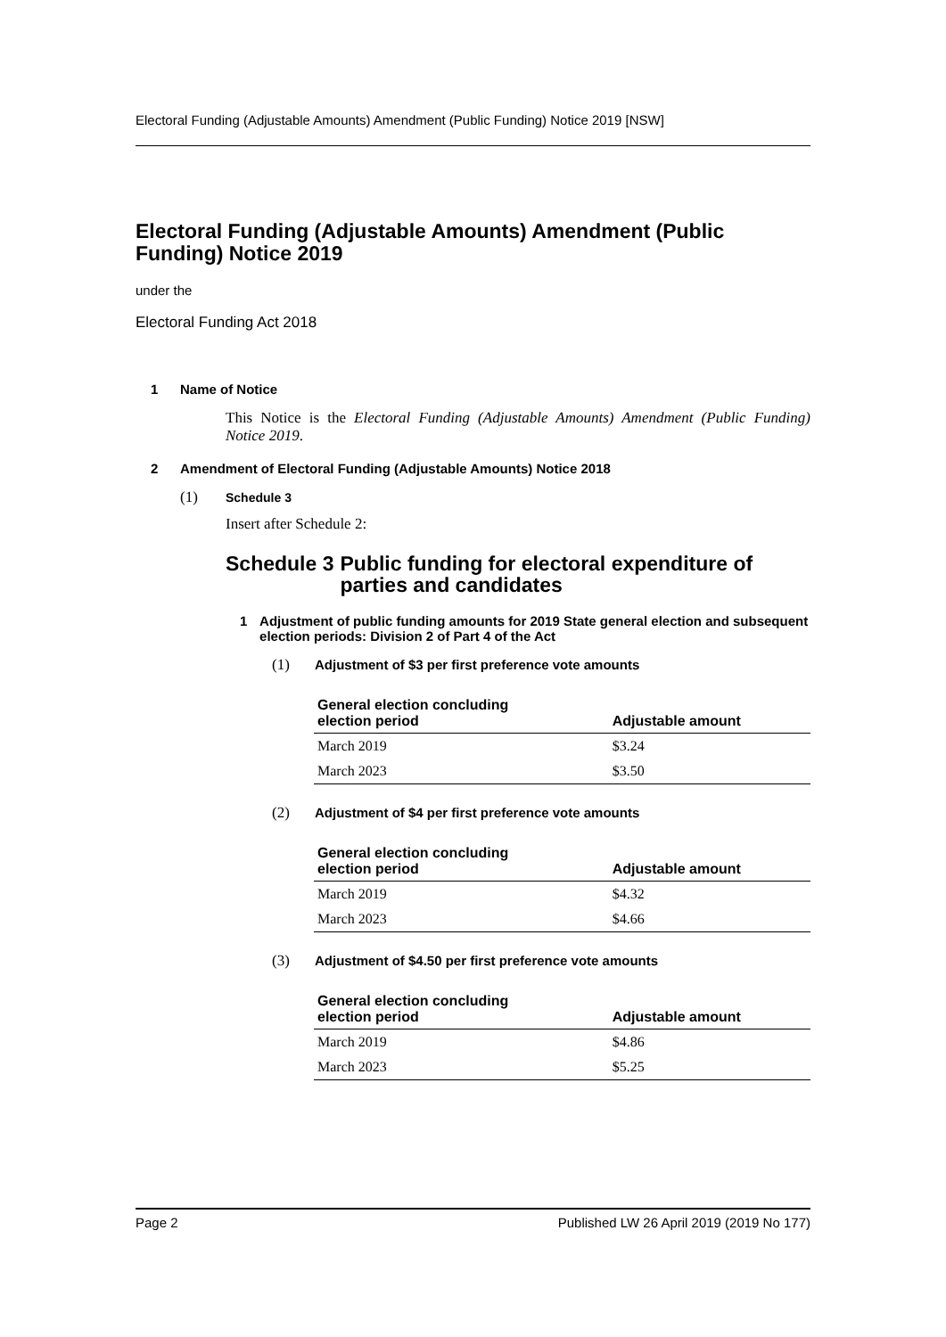Electoral Funding (Adjustable Amounts) Amendment (Public Funding) Notice 2019 [NSW]
Electoral Funding (Adjustable Amounts) Amendment (Public Funding) Notice 2019
under the
Electoral Funding Act 2018
1 Name of Notice
This Notice is the Electoral Funding (Adjustable Amounts) Amendment (Public Funding) Notice 2019.
2 Amendment of Electoral Funding (Adjustable Amounts) Notice 2018
(1) Schedule 3
Insert after Schedule 2:
Schedule 3 Public funding for electoral expenditure of parties and candidates
1 Adjustment of public funding amounts for 2019 State general election and subsequent election periods: Division 2 of Part 4 of the Act
(1) Adjustment of $3 per first preference vote amounts
| General election concluding election period | Adjustable amount |
| --- | --- |
| March 2019 | $3.24 |
| March 2023 | $3.50 |
(2) Adjustment of $4 per first preference vote amounts
| General election concluding election period | Adjustable amount |
| --- | --- |
| March 2019 | $4.32 |
| March 2023 | $4.66 |
(3) Adjustment of $4.50 per first preference vote amounts
| General election concluding election period | Adjustable amount |
| --- | --- |
| March 2019 | $4.86 |
| March 2023 | $5.25 |
Page 2 Published LW 26 April 2019 (2019 No 177)